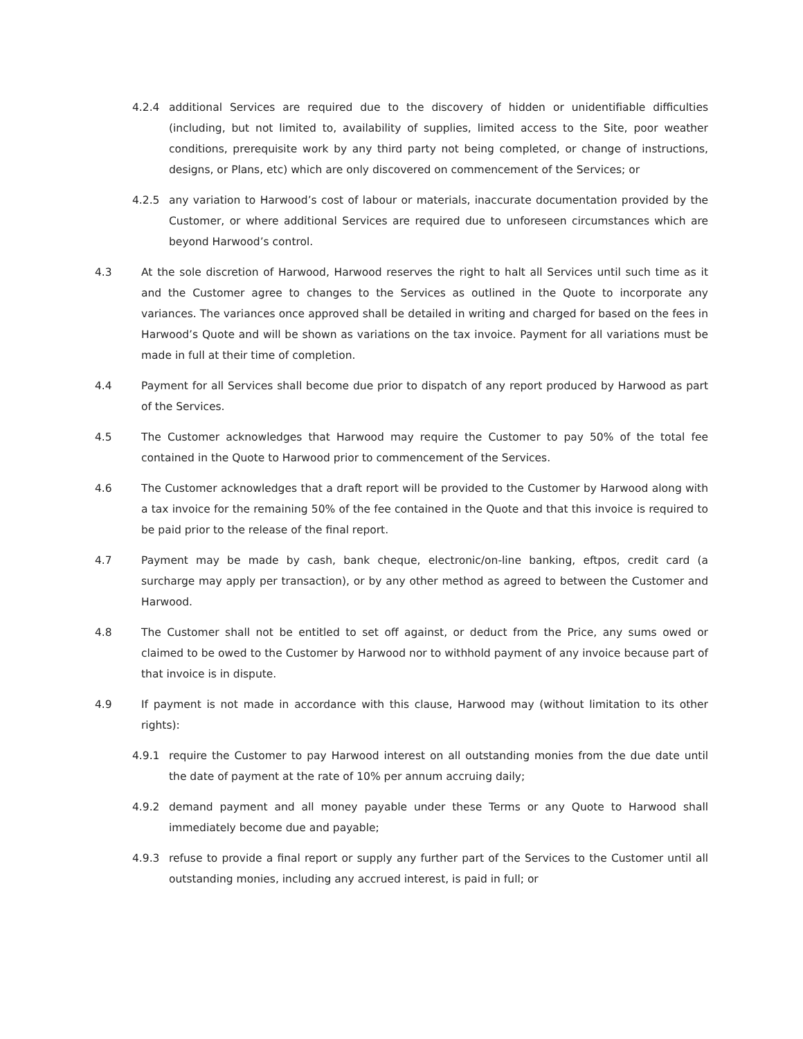4.2.4 additional Services are required due to the discovery of hidden or unidentifiable difficulties (including, but not limited to, availability of supplies, limited access to the Site, poor weather conditions, prerequisite work by any third party not being completed, or change of instructions, designs, or Plans, etc) which are only discovered on commencement of the Services; or
4.2.5 any variation to Harwood’s cost of labour or materials, inaccurate documentation provided by the Customer, or where additional Services are required due to unforeseen circumstances which are beyond Harwood’s control.
4.3 At the sole discretion of Harwood, Harwood reserves the right to halt all Services until such time as it and the Customer agree to changes to the Services as outlined in the Quote to incorporate any variances. The variances once approved shall be detailed in writing and charged for based on the fees in Harwood’s Quote and will be shown as variations on the tax invoice. Payment for all variations must be made in full at their time of completion.
4.4 Payment for all Services shall become due prior to dispatch of any report produced by Harwood as part of the Services.
4.5 The Customer acknowledges that Harwood may require the Customer to pay 50% of the total fee contained in the Quote to Harwood prior to commencement of the Services.
4.6 The Customer acknowledges that a draft report will be provided to the Customer by Harwood along with a tax invoice for the remaining 50% of the fee contained in the Quote and that this invoice is required to be paid prior to the release of the final report.
4.7 Payment may be made by cash, bank cheque, electronic/on-line banking, eftpos, credit card (a surcharge may apply per transaction), or by any other method as agreed to between the Customer and Harwood.
4.8 The Customer shall not be entitled to set off against, or deduct from the Price, any sums owed or claimed to be owed to the Customer by Harwood nor to withhold payment of any invoice because part of that invoice is in dispute.
4.9 If payment is not made in accordance with this clause, Harwood may (without limitation to its other rights):
4.9.1 require the Customer to pay Harwood interest on all outstanding monies from the due date until the date of payment at the rate of 10% per annum accruing daily;
4.9.2 demand payment and all money payable under these Terms or any Quote to Harwood shall immediately become due and payable;
4.9.3 refuse to provide a final report or supply any further part of the Services to the Customer until all outstanding monies, including any accrued interest, is paid in full; or